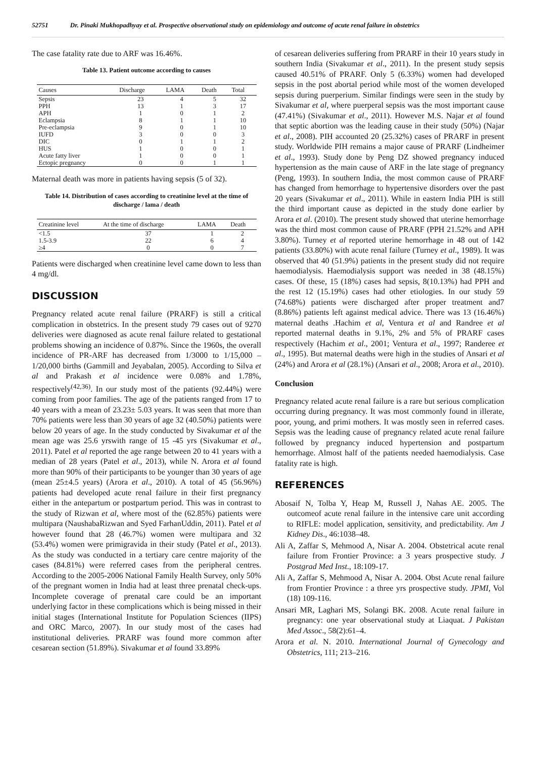52751 Dr. Pinaki Mukhopadhyay et al. Prospective observational study on epidemiology and outcome of acute renal failure in obstetrics
The case fatality rate due to ARF was 16.46%.
Table 13. Patient outcome according to causes
| Causes | Discharge | LAMA | Death | Total |
| --- | --- | --- | --- | --- |
| Sepsis | 23 | 4 | 5 | 32 |
| PPH | 13 | 1 | 3 | 17 |
| APH | 1 | 0 | 1 | 2 |
| Eclampsia | 8 | 1 | 1 | 10 |
| Pre-eclampsia | 9 | 0 | 1 | 10 |
| IUFD | 3 | 0 | 0 | 3 |
| DIC | 0 | 1 | 1 | 2 |
| HUS | 1 | 0 | 0 | 1 |
| Acute fatty liver | 1 | 0 | 0 | 1 |
| Ectopic pregnancy | 0 | 0 | 1 | 1 |
Maternal death was more in patients having sepsis (5 of 32).
Table 14. Distribution of cases according to creatinine level at the time of discharge / lama / death
| Creatinine level | At the time of discharge | LAMA | Death |
| --- | --- | --- | --- |
| <1.5 | 37 | 1 | 2 |
| 1.5-3.9 | 22 | 6 | 4 |
| ≥4 | 0 | 0 | 7 |
Patients were discharged when creatinine level came down to less than 4 mg/dl.
DISCUSSION
Pregnancy related acute renal failure (PRARF) is still a critical complication in obstetrics. In the present study 79 cases out of 9270 deliveries were diagnosed as acute renal failure related to gestational problems showing an incidence of 0.87%. Since the 1960s, the overall incidence of PR-ARF has decreased from 1/3000 to 1/15,000 –1/20,000 births (Gammill and Jeyabalan, 2005). According to Silva et al and Prakash et al incidence were 0.08% and 1.78%, respectively<sup>(42,36)</sup>. In our study most of the patients (92.44%) were coming from poor families. The age of the patients ranged from 17 to 40 years with a mean of 23.23± 5.03 years. It was seen that more than 70% patients were less than 30 years of age 32 (40.50%) patients were below 20 years of age. In the study conducted by Sivakumar et al the mean age was 25.6 yrswith range of 15 -45 yrs (Sivakumar et al., 2011). Patel et al reported the age range between 20 to 41 years with a median of 28 years (Patel et al., 2013), while N. Arora et al found more than 90% of their participants to be younger than 30 years of age (mean 25±4.5 years) (Arora et al., 2010). A total of 45 (56.96%) patients had developed acute renal failure in their first pregnancy either in the antepartum or postpartum period. This was in contrast to the study of Rizwan et al, where most of the (62.85%) patients were multipara (NaushabaRizwan and Syed FarhanUddin, 2011). Patel et al however found that 28 (46.7%) women were multipara and 32 (53.4%) women were primigravida in their study (Patel et al., 2013). As the study was conducted in a tertiary care centre majority of the cases (84.81%) were referred cases from the peripheral centres. According to the 2005-2006 National Family Health Survey, only 50% of the pregnant women in India had at least three prenatal check-ups. Incomplete coverage of prenatal care could be an important underlying factor in these complications which is being missed in their initial stages (International Institute for Population Sciences (IIPS) and ORC Marco, 2007). In our study most of the cases had institutional deliveries. PRARF was found more common after cesarean section (51.89%). Sivakumar et al found 33.89%
of cesarean deliveries suffering from PRARF in their 10 years study in southern India (Sivakumar et al., 2011). In the present study sepsis caused 40.51% of PRARF. Only 5 (6.33%) women had developed sepsis in the post abortal period while most of the women developed sepsis during puerperium. Similar findings were seen in the study by Sivakumar et al, where puerperal sepsis was the most important cause (47.41%) (Sivakumar et al., 2011). However M.S. Najar et al found that septic abortion was the leading cause in their study (50%) (Najar et al., 2008). PIH accounted 20 (25.32%) cases of PRARF in present study. Worldwide PIH remains a major cause of PRARF (Lindheimer et al., 1993). Study done by Peng DZ showed pregnancy induced hypertension as the main cause of ARF in the late stage of pregnancy (Peng, 1993). In southern India, the most common cause of PRARF has changed from hemorrhage to hypertensive disorders over the past 20 years (Sivakumar et al., 2011). While in eastern India PIH is still the third important cause as depicted in the study done earlier by Arora et al. (2010). The present study showed that uterine hemorrhage was the third most common cause of PRARF (PPH 21.52% and APH 3.80%). Turney et al reported uterine hemorrhage in 48 out of 142 patients (33.80%) with acute renal failure (Turney et al., 1989). It was observed that 40 (51.9%) patients in the present study did not require haemodialysis. Haemodialysis support was needed in 38 (48.15%) cases. Of these, 15 (18%) cases had sepsis, 8(10.13%) had PPH and the rest 12 (15.19%) cases had other etiologies. In our study 59 (74.68%) patients were discharged after proper treatment and7 (8.86%) patients left against medical advice. There was 13 (16.46%) maternal deaths .Hachim et al, Ventura et al and Randree et al reported maternal deaths in 9.1%, 2% and 5% of PRARF cases respectively (Hachim et al., 2001; Ventura et al., 1997; Randeree et al., 1995). But maternal deaths were high in the studies of Ansari et al (24%) and Arora et al (28.1%) (Ansari et al., 2008; Arora et al., 2010).
Conclusion
Pregnancy related acute renal failure is a rare but serious complication occurring during pregnancy. It was most commonly found in illerate, poor, young, and primi mothers. It was mostly seen in referred cases. Sepsis was the leading cause of pregnancy related acute renal failure followed by pregnancy induced hypertension and postpartum hemorrhage. Almost half of the patients needed haemodialysis. Case fatality rate is high.
REFERENCES
Abosaif N, Tolba Y, Heap M, Russell J, Nahas AE. 2005. The outcomeof acute renal failure in the intensive care unit according to RIFLE: model application, sensitivity, and predictability. Am J Kidney Dis., 46:1038–48.
Ali A, Zaffar S, Mehmood A, Nisar A. 2004. Obstetrical acute renal failure from Frontier Province: a 3 years prospective study. J Postgrad Med Inst., 18:109-17.
Ali A, Zaffar S, Mehmood A, Nisar A. 2004. Obst Acute renal failure from Frontier Province : a three yrs prospective study. JPMI, Vol (18) 109-116.
Ansari MR, Laghari MS, Solangi BK. 2008. Acute renal failure in pregnancy: one year observational study at Liaquat. J Pakistan Med Assoc., 58(2):61–4.
Arora et al. N. 2010. International Journal of Gynecology and Obstetrics, 111; 213–216.